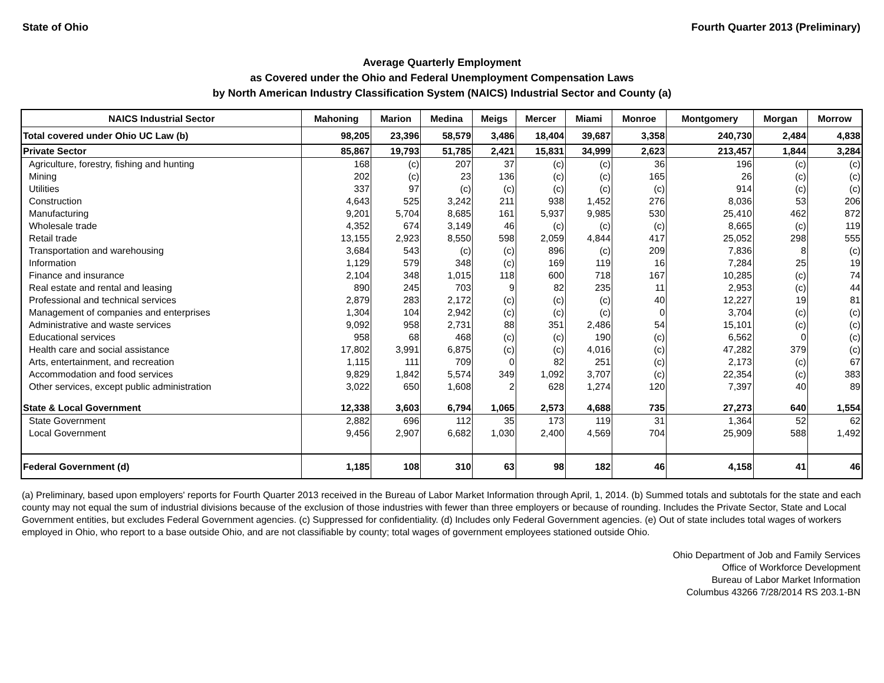State of Ohio Fourth Quarter 2013 (Preliminary)
Average Quarterly Employment
as Covered under the Ohio and Federal Unemployment Compensation Laws
by North American Industry Classification System (NAICS) Industrial Sector and County (a)
| NAICS Industrial Sector | Mahoning | Marion | Medina | Meigs | Mercer | Miami | Monroe | Montgomery | Morgan | Morrow |
| --- | --- | --- | --- | --- | --- | --- | --- | --- | --- | --- |
| Total covered under Ohio UC Law (b) | 98,205 | 23,396 | 58,579 | 3,486 | 18,404 | 39,687 | 3,358 | 240,730 | 2,484 | 4,838 |
| Private Sector | 85,867 | 19,793 | 51,785 | 2,421 | 15,831 | 34,999 | 2,623 | 213,457 | 1,844 | 3,284 |
| Agriculture, forestry, fishing and hunting | 168 | (c) | 207 | 37 | (c) | (c) | 36 | 196 | (c) | (c) |
| Mining | 202 | (c) | 23 | 136 | (c) | (c) | 165 | 26 | (c) | (c) |
| Utilities | 337 | 97 | (c) | (c) | (c) | (c) | (c) | 914 | (c) | (c) |
| Construction | 4,643 | 525 | 3,242 | 211 | 938 | 1,452 | 276 | 8,036 | 53 | 206 |
| Manufacturing | 9,201 | 5,704 | 8,685 | 161 | 5,937 | 9,985 | 530 | 25,410 | 462 | 872 |
| Wholesale trade | 4,352 | 674 | 3,149 | 46 | (c) | (c) | (c) | 8,665 | (c) | 119 |
| Retail trade | 13,155 | 2,923 | 8,550 | 598 | 2,059 | 4,844 | 417 | 25,052 | 298 | 555 |
| Transportation and warehousing | 3,684 | 543 | (c) | (c) | 896 | (c) | 209 | 7,836 | 8 | (c) |
| Information | 1,129 | 579 | 348 | (c) | 169 | 119 | 16 | 7,284 | 25 | 19 |
| Finance and insurance | 2,104 | 348 | 1,015 | 118 | 600 | 718 | 167 | 10,285 | (c) | 74 |
| Real estate and rental and leasing | 890 | 245 | 703 | 9 | 82 | 235 | 11 | 2,953 | (c) | 44 |
| Professional and technical services | 2,879 | 283 | 2,172 | (c) | (c) | (c) | 40 | 12,227 | 19 | 81 |
| Management of companies and enterprises | 1,304 | 104 | 2,942 | (c) | (c) | (c) | 0 | 3,704 | (c) | (c) |
| Administrative and waste services | 9,092 | 958 | 2,731 | 88 | 351 | 2,486 | 54 | 15,101 | (c) | (c) |
| Educational services | 958 | 68 | 468 | (c) | (c) | 190 | (c) | 6,562 | 0 | (c) |
| Health care and social assistance | 17,802 | 3,991 | 6,875 | (c) | (c) | 4,016 | (c) | 47,282 | 379 | (c) |
| Arts, entertainment, and recreation | 1,115 | 111 | 709 | 0 | 82 | 251 | (c) | 2,173 | (c) | 67 |
| Accommodation and food services | 9,829 | 1,842 | 5,574 | 349 | 1,092 | 3,707 | (c) | 22,354 | (c) | 383 |
| Other services, except public administration | 3,022 | 650 | 1,608 | 2 | 628 | 1,274 | 120 | 7,397 | 40 | 89 |
| State & Local Government | 12,338 | 3,603 | 6,794 | 1,065 | 2,573 | 4,688 | 735 | 27,273 | 640 | 1,554 |
| State Government | 2,882 | 696 | 112 | 35 | 173 | 119 | 31 | 1,364 | 52 | 62 |
| Local Government | 9,456 | 2,907 | 6,682 | 1,030 | 2,400 | 4,569 | 704 | 25,909 | 588 | 1,492 |
| Federal Government (d) | 1,185 | 108 | 310 | 63 | 98 | 182 | 46 | 4,158 | 41 | 46 |
(a) Preliminary, based upon employers' reports for Fourth Quarter 2013 received in the Bureau of Labor Market Information through April, 1, 2014. (b) Summed totals and subtotals for the state and each county may not equal the sum of industrial divisions because of the exclusion of those industries with fewer than three employers or because of rounding. Includes the Private Sector, State and Local Government entities, but excludes Federal Government agencies. (c) Suppressed for confidentiality. (d) Includes only Federal Government agencies. (e) Out of state includes total wages of workers employed in Ohio, who report to a base outside Ohio, and are not classifiable by county; total wages of government employees stationed outside Ohio.
Ohio Department of Job and Family Services
Office of Workforce Development
Bureau of Labor Market Information
Columbus 43266 7/28/2014 RS 203.1-BN